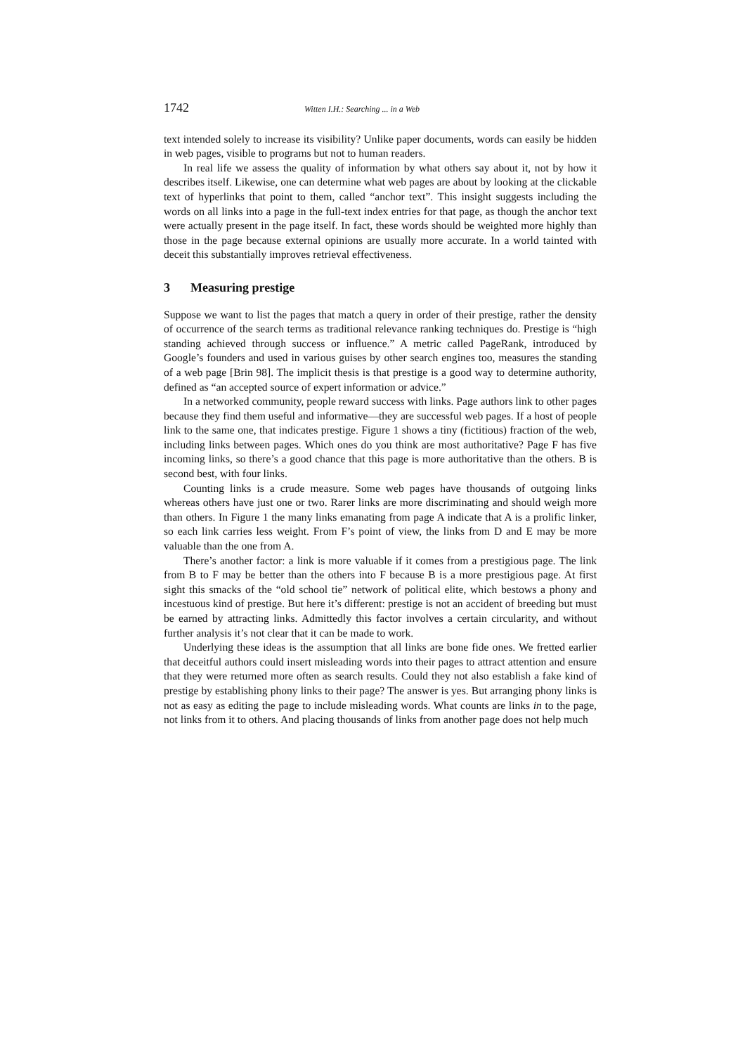1742 Witten I.H.: Searching ... in a Web
text intended solely to increase its visibility? Unlike paper documents, words can easily be hidden in web pages, visible to programs but not to human readers.
In real life we assess the quality of information by what others say about it, not by how it describes itself. Likewise, one can determine what web pages are about by looking at the clickable text of hyperlinks that point to them, called “anchor text”. This insight suggests including the words on all links into a page in the full-text index entries for that page, as though the anchor text were actually present in the page itself. In fact, these words should be weighted more highly than those in the page because external opinions are usually more accurate. In a world tainted with deceit this substantially improves retrieval effectiveness.
3 Measuring prestige
Suppose we want to list the pages that match a query in order of their prestige, rather the density of occurrence of the search terms as traditional relevance ranking techniques do. Prestige is “high standing achieved through success or influence.” A metric called PageRank, introduced by Google’s founders and used in various guises by other search engines too, measures the standing of a web page [Brin 98]. The implicit thesis is that prestige is a good way to determine authority, defined as “an accepted source of expert information or advice.”
In a networked community, people reward success with links. Page authors link to other pages because they find them useful and informative—they are successful web pages. If a host of people link to the same one, that indicates prestige. Figure 1 shows a tiny (fictitious) fraction of the web, including links between pages. Which ones do you think are most authoritative? Page F has five incoming links, so there’s a good chance that this page is more authoritative than the others. B is second best, with four links.
Counting links is a crude measure. Some web pages have thousands of outgoing links whereas others have just one or two. Rarer links are more discriminating and should weigh more than others. In Figure 1 the many links emanating from page A indicate that A is a prolific linker, so each link carries less weight. From F’s point of view, the links from D and E may be more valuable than the one from A.
There’s another factor: a link is more valuable if it comes from a prestigious page. The link from B to F may be better than the others into F because B is a more prestigious page. At first sight this smacks of the “old school tie” network of political elite, which bestows a phony and incestuous kind of prestige. But here it’s different: prestige is not an accident of breeding but must be earned by attracting links. Admittedly this factor involves a certain circularity, and without further analysis it’s not clear that it can be made to work.
Underlying these ideas is the assumption that all links are bone fide ones. We fretted earlier that deceitful authors could insert misleading words into their pages to attract attention and ensure that they were returned more often as search results. Could they not also establish a fake kind of prestige by establishing phony links to their page? The answer is yes. But arranging phony links is not as easy as editing the page to include misleading words. What counts are links in to the page, not links from it to others. And placing thousands of links from another page does not help much